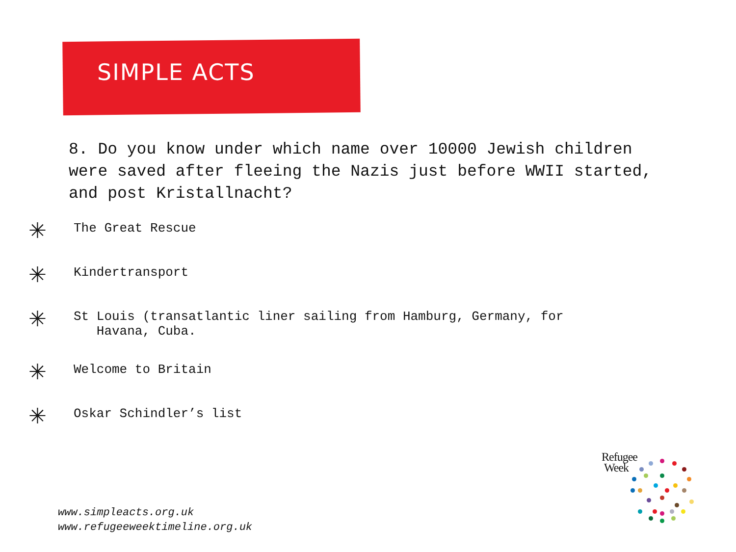SIMPLE ACTS
8. Do you know under which name over 10000 Jewish children were saved after fleeing the Nazis just before WWII started, and post Kristallnacht?
✳ The Great Rescue
✳ Kindertransport
✳ St Louis (transatlantic liner sailing from Hamburg, Germany, for
Havana, Cuba.
✳ Welcome to Britain
✳ Oskar Schindler’s list
www.simpleacts.org.uk
www.refugeeweektimeline.org.uk
Refugee
Week